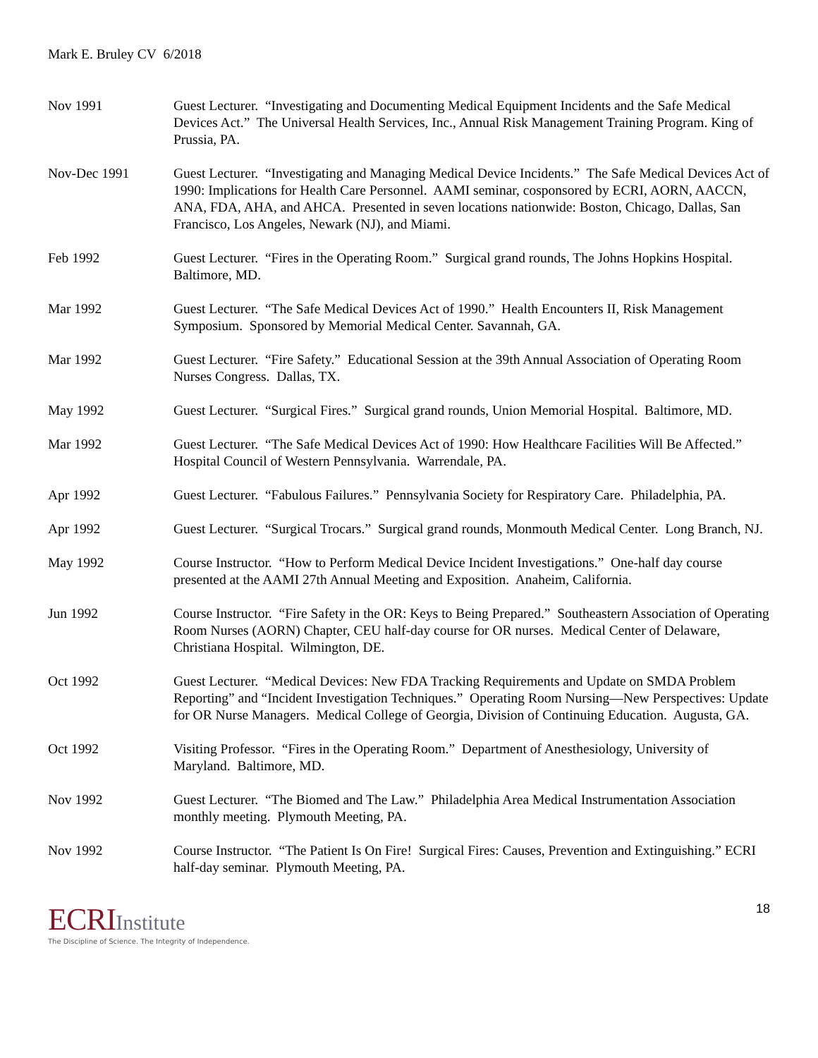Mark E. Bruley CV 6/2018
Nov 1991 Guest Lecturer. “Investigating and Documenting Medical Equipment Incidents and the Safe Medical Devices Act.” The Universal Health Services, Inc., Annual Risk Management Training Program. King of Prussia, PA.
Nov-Dec 1991 Guest Lecturer. “Investigating and Managing Medical Device Incidents.” The Safe Medical Devices Act of 1990: Implications for Health Care Personnel. AAMI seminar, cosponsored by ECRI, AORN, AACCN, ANA, FDA, AHA, and AHCA. Presented in seven locations nationwide: Boston, Chicago, Dallas, San Francisco, Los Angeles, Newark (NJ), and Miami.
Feb 1992 Guest Lecturer. “Fires in the Operating Room.” Surgical grand rounds, The Johns Hopkins Hospital. Baltimore, MD.
Mar 1992 Guest Lecturer. “The Safe Medical Devices Act of 1990.” Health Encounters II, Risk Management Symposium. Sponsored by Memorial Medical Center. Savannah, GA.
Mar 1992 Guest Lecturer. “Fire Safety.” Educational Session at the 39th Annual Association of Operating Room Nurses Congress. Dallas, TX.
May 1992 Guest Lecturer. “Surgical Fires.” Surgical grand rounds, Union Memorial Hospital. Baltimore, MD.
Mar 1992 Guest Lecturer. “The Safe Medical Devices Act of 1990: How Healthcare Facilities Will Be Affected.” Hospital Council of Western Pennsylvania. Warrendale, PA.
Apr 1992 Guest Lecturer. “Fabulous Failures.” Pennsylvania Society for Respiratory Care. Philadelphia, PA.
Apr 1992 Guest Lecturer. “Surgical Trocars.” Surgical grand rounds, Monmouth Medical Center. Long Branch, NJ.
May 1992 Course Instructor. “How to Perform Medical Device Incident Investigations.” One-half day course presented at the AAMI 27th Annual Meeting and Exposition. Anaheim, California.
Jun 1992 Course Instructor. “Fire Safety in the OR: Keys to Being Prepared.” Southeastern Association of Operating Room Nurses (AORN) Chapter, CEU half-day course for OR nurses. Medical Center of Delaware, Christiana Hospital. Wilmington, DE.
Oct 1992 Guest Lecturer. “Medical Devices: New FDA Tracking Requirements and Update on SMDA Problem Reporting” and “Incident Investigation Techniques.” Operating Room Nursing—New Perspectives: Update for OR Nurse Managers. Medical College of Georgia, Division of Continuing Education. Augusta, GA.
Oct 1992 Visiting Professor. “Fires in the Operating Room.” Department of Anesthesiology, University of Maryland. Baltimore, MD.
Nov 1992 Guest Lecturer. “The Biomed and The Law.” Philadelphia Area Medical Instrumentation Association monthly meeting. Plymouth Meeting, PA.
Nov 1992 Course Instructor. “The Patient Is On Fire! Surgical Fires: Causes, Prevention and Extinguishing.” ECRI half-day seminar. Plymouth Meeting, PA.
ECRI Institute
The Discipline of Science. The Integrity of Independence.
18